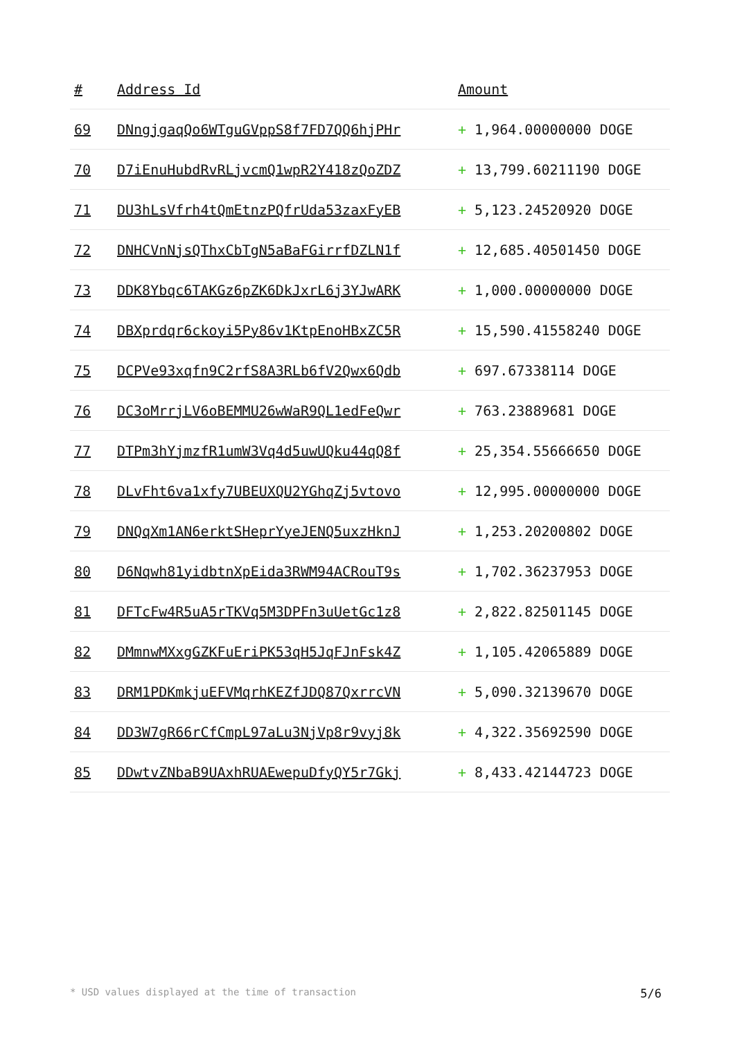| # | Address Id | Amount |
| --- | --- | --- |
| 69 | DNngjgaqQo6WTguGVppS8f7FD7QQ6hjPHr | + 1,964.00000000 DOGE |
| 70 | D7iEnuHubdRvRLjvcmQ1wpR2Y418zQoZDZ | + 13,799.60211190 DOGE |
| 71 | DU3hLsVfrh4tQmEtnzPQfrUda53zaxFyEB | + 5,123.24520920 DOGE |
| 72 | DNHCVnNjsQThxCbTgN5aBaFGirrfDZLN1f | + 12,685.40501450 DOGE |
| 73 | DDK8Ybqc6TAKGz6pZK6DkJxrL6j3YJwARK | + 1,000.00000000 DOGE |
| 74 | DBXprdqr6ckoyi5Py86v1KtpEnoHBxZC5R | + 15,590.41558240 DOGE |
| 75 | DCPVe93xqfn9C2rfS8A3RLb6fV2Qwx6Qdb | + 697.67338114 DOGE |
| 76 | DC3oMrrjLV6oBEMMU26wWaR9QL1edFeQwr | + 763.23889681 DOGE |
| 77 | DTPm3hYjmzfR1umW3Vq4d5uwUQku44qQ8f | + 25,354.55666650 DOGE |
| 78 | DLvFht6va1xfy7UBEUXQU2YGhqZj5vtovo | + 12,995.00000000 DOGE |
| 79 | DNQqXm1AN6erktSHeprYyeJENQ5uxzHknJ | + 1,253.20200802 DOGE |
| 80 | D6Nqwh81yidbtnXpEida3RWM94ACRouT9s | + 1,702.36237953 DOGE |
| 81 | DFTcFw4R5uA5rTKVq5M3DPFn3uUetGc1z8 | + 2,822.82501145 DOGE |
| 82 | DMmnwMXxgGZKFuEriPK53qH5JqFJnFsk4Z | + 1,105.42065889 DOGE |
| 83 | DRM1PDKmkjuEFVMqrhKEZfJDQ87QxrrcVN | + 5,090.32139670 DOGE |
| 84 | DD3W7gR66rCfCmpL97aLu3NjVp8r9vyj8k | + 4,322.35692590 DOGE |
| 85 | DDwtvZNbaB9UAxhRUAEwepuDfyQY5r7Gkj | + 8,433.42144723 DOGE |
* USD values displayed at the time of transaction 5/6